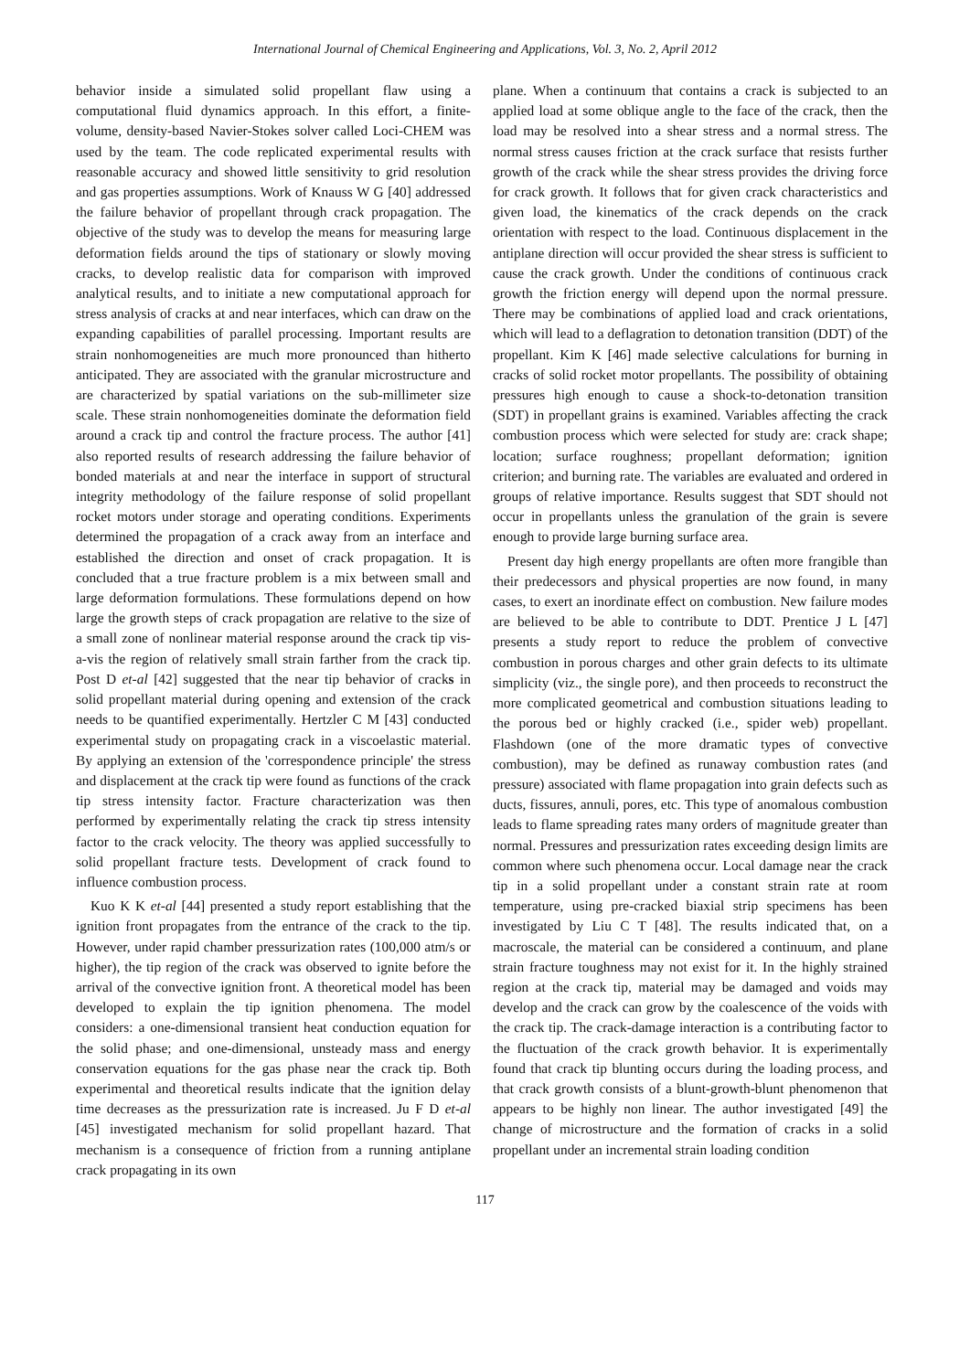International Journal of Chemical Engineering and Applications, Vol. 3, No. 2, April 2012
behavior inside a simulated solid propellant flaw using a computational fluid dynamics approach. In this effort, a finite-volume, density-based Navier-Stokes solver called Loci-CHEM was used by the team. The code replicated experimental results with reasonable accuracy and showed little sensitivity to grid resolution and gas properties assumptions. Work of Knauss W G [40] addressed the failure behavior of propellant through crack propagation. The objective of the study was to develop the means for measuring large deformation fields around the tips of stationary or slowly moving cracks, to develop realistic data for comparison with improved analytical results, and to initiate a new computational approach for stress analysis of cracks at and near interfaces, which can draw on the expanding capabilities of parallel processing. Important results are strain nonhomogeneities are much more pronounced than hitherto anticipated. They are associated with the granular microstructure and are characterized by spatial variations on the sub-millimeter size scale. These strain nonhomogeneities dominate the deformation field around a crack tip and control the fracture process. The author [41] also reported results of research addressing the failure behavior of bonded materials at and near the interface in support of structural integrity methodology of the failure response of solid propellant rocket motors under storage and operating conditions. Experiments determined the propagation of a crack away from an interface and established the direction and onset of crack propagation. It is concluded that a true fracture problem is a mix between small and large deformation formulations. These formulations depend on how large the growth steps of crack propagation are relative to the size of a small zone of nonlinear material response around the crack tip vis-a-vis the region of relatively small strain farther from the crack tip. Post D et-al [42] suggested that the near tip behavior of cracks in solid propellant material during opening and extension of the crack needs to be quantified experimentally. Hertzler C M [43] conducted experimental study on propagating crack in a viscoelastic material. By applying an extension of the 'correspondence principle' the stress and displacement at the crack tip were found as functions of the crack tip stress intensity factor. Fracture characterization was then performed by experimentally relating the crack tip stress intensity factor to the crack velocity. The theory was applied successfully to solid propellant fracture tests. Development of crack found to influence combustion process.
Kuo K K et-al [44] presented a study report establishing that the ignition front propagates from the entrance of the crack to the tip. However, under rapid chamber pressurization rates (100,000 atm/s or higher), the tip region of the crack was observed to ignite before the arrival of the convective ignition front. A theoretical model has been developed to explain the tip ignition phenomena. The model considers: a one-dimensional transient heat conduction equation for the solid phase; and one-dimensional, unsteady mass and energy conservation equations for the gas phase near the crack tip. Both experimental and theoretical results indicate that the ignition delay time decreases as the pressurization rate is increased. Ju F D et-al [45] investigated mechanism for solid propellant hazard. That mechanism is a consequence of friction from a running antiplane crack propagating in its own
plane. When a continuum that contains a crack is subjected to an applied load at some oblique angle to the face of the crack, then the load may be resolved into a shear stress and a normal stress. The normal stress causes friction at the crack surface that resists further growth of the crack while the shear stress provides the driving force for crack growth. It follows that for given crack characteristics and given load, the kinematics of the crack depends on the crack orientation with respect to the load. Continuous displacement in the antiplane direction will occur provided the shear stress is sufficient to cause the crack growth. Under the conditions of continuous crack growth the friction energy will depend upon the normal pressure. There may be combinations of applied load and crack orientations, which will lead to a deflagration to detonation transition (DDT) of the propellant. Kim K [46] made selective calculations for burning in cracks of solid rocket motor propellants. The possibility of obtaining pressures high enough to cause a shock-to-detonation transition (SDT) in propellant grains is examined. Variables affecting the crack combustion process which were selected for study are: crack shape; location; surface roughness; propellant deformation; ignition criterion; and burning rate. The variables are evaluated and ordered in groups of relative importance. Results suggest that SDT should not occur in propellants unless the granulation of the grain is severe enough to provide large burning surface area.
Present day high energy propellants are often more frangible than their predecessors and physical properties are now found, in many cases, to exert an inordinate effect on combustion. New failure modes are believed to be able to contribute to DDT. Prentice J L [47] presents a study report to reduce the problem of convective combustion in porous charges and other grain defects to its ultimate simplicity (viz., the single pore), and then proceeds to reconstruct the more complicated geometrical and combustion situations leading to the porous bed or highly cracked (i.e., spider web) propellant. Flashdown (one of the more dramatic types of convective combustion), may be defined as runaway combustion rates (and pressure) associated with flame propagation into grain defects such as ducts, fissures, annuli, pores, etc. This type of anomalous combustion leads to flame spreading rates many orders of magnitude greater than normal. Pressures and pressurization rates exceeding design limits are common where such phenomena occur. Local damage near the crack tip in a solid propellant under a constant strain rate at room temperature, using pre-cracked biaxial strip specimens has been investigated by Liu C T [48]. The results indicated that, on a macroscale, the material can be considered a continuum, and plane strain fracture toughness may not exist for it. In the highly strained region at the crack tip, material may be damaged and voids may develop and the crack can grow by the coalescence of the voids with the crack tip. The crack-damage interaction is a contributing factor to the fluctuation of the crack growth behavior. It is experimentally found that crack tip blunting occurs during the loading process, and that crack growth consists of a blunt-growth-blunt phenomenon that appears to be highly non linear. The author investigated [49] the change of microstructure and the formation of cracks in a solid propellant under an incremental strain loading condition
117